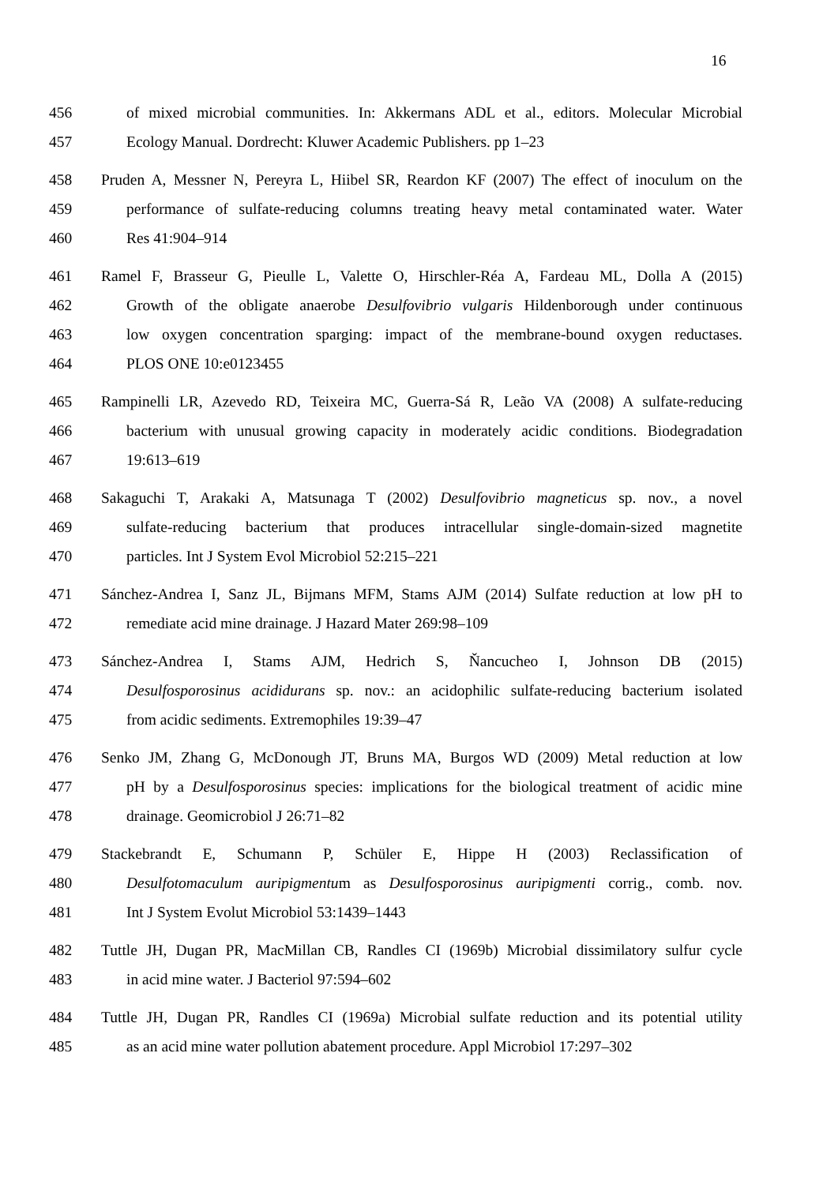16
456 of mixed microbial communities. In: Akkermans ADL et al., editors. Molecular Microbial
457 Ecology Manual. Dordrecht: Kluwer Academic Publishers. pp 1–23
458 Pruden A, Messner N, Pereyra L, Hiibel SR, Reardon KF (2007) The effect of inoculum on the
459 performance of sulfate-reducing columns treating heavy metal contaminated water. Water
460 Res 41:904–914
461 Ramel F, Brasseur G, Pieulle L, Valette O, Hirschler-Réa A, Fardeau ML, Dolla A (2015)
462 Growth of the obligate anaerobe Desulfovibrio vulgaris Hildenborough under continuous
463 low oxygen concentration sparging: impact of the membrane-bound oxygen reductases.
464 PLOS ONE 10:e0123455
465 Rampinelli LR, Azevedo RD, Teixeira MC, Guerra-Sá R, Leão VA (2008) A sulfate-reducing
466 bacterium with unusual growing capacity in moderately acidic conditions. Biodegradation
467 19:613–619
468 Sakaguchi T, Arakaki A, Matsunaga T (2002) Desulfovibrio magneticus sp. nov., a novel
469 sulfate-reducing bacterium that produces intracellular single-domain-sized magnetite
470 particles. Int J System Evol Microbiol 52:215–221
471 Sánchez-Andrea I, Sanz JL, Bijmans MFM, Stams AJM (2014) Sulfate reduction at low pH to
472 remediate acid mine drainage. J Hazard Mater 269:98–109
473 Sánchez-Andrea I, Stams AJM, Hedrich S, Ňancucheo I, Johnson DB (2015)
474 Desulfosporosinus acididurans sp. nov.: an acidophilic sulfate-reducing bacterium isolated
475 from acidic sediments. Extremophiles 19:39–47
476 Senko JM, Zhang G, McDonough JT, Bruns MA, Burgos WD (2009) Metal reduction at low
477 pH by a Desulfosporosinus species: implications for the biological treatment of acidic mine
478 drainage. Geomicrobiol J 26:71–82
479 Stackebrandt E, Schumann P, Schüler E, Hippe H (2003) Reclassification of
480 Desulfotomaculum auripigmentum as Desulfosporosinus auripigmenti corrig., comb. nov.
481 Int J System Evolut Microbiol 53:1439–1443
482 Tuttle JH, Dugan PR, MacMillan CB, Randles CI (1969b) Microbial dissimilatory sulfur cycle
483 in acid mine water. J Bacteriol 97:594–602
484 Tuttle JH, Dugan PR, Randles CI (1969a) Microbial sulfate reduction and its potential utility
485 as an acid mine water pollution abatement procedure. Appl Microbiol 17:297–302